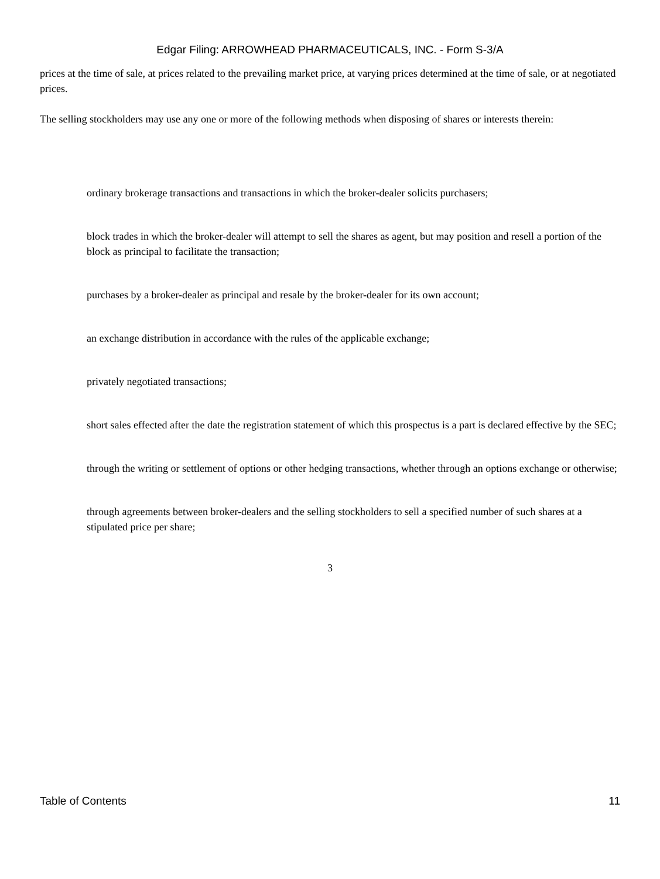Edgar Filing: ARROWHEAD PHARMACEUTICALS, INC. - Form S-3/A
prices at the time of sale, at prices related to the prevailing market price, at varying prices determined at the time of sale, or at negotiated prices.
The selling stockholders may use any one or more of the following methods when disposing of shares or interests therein:
ordinary brokerage transactions and transactions in which the broker-dealer solicits purchasers;
block trades in which the broker-dealer will attempt to sell the shares as agent, but may position and resell a portion of the block as principal to facilitate the transaction;
purchases by a broker-dealer as principal and resale by the broker-dealer for its own account;
an exchange distribution in accordance with the rules of the applicable exchange;
privately negotiated transactions;
short sales effected after the date the registration statement of which this prospectus is a part is declared effective by the SEC;
through the writing or settlement of options or other hedging transactions, whether through an options exchange or otherwise;
through agreements between broker-dealers and the selling stockholders to sell a specified number of such shares at a stipulated price per share;
3
Table of Contents 11